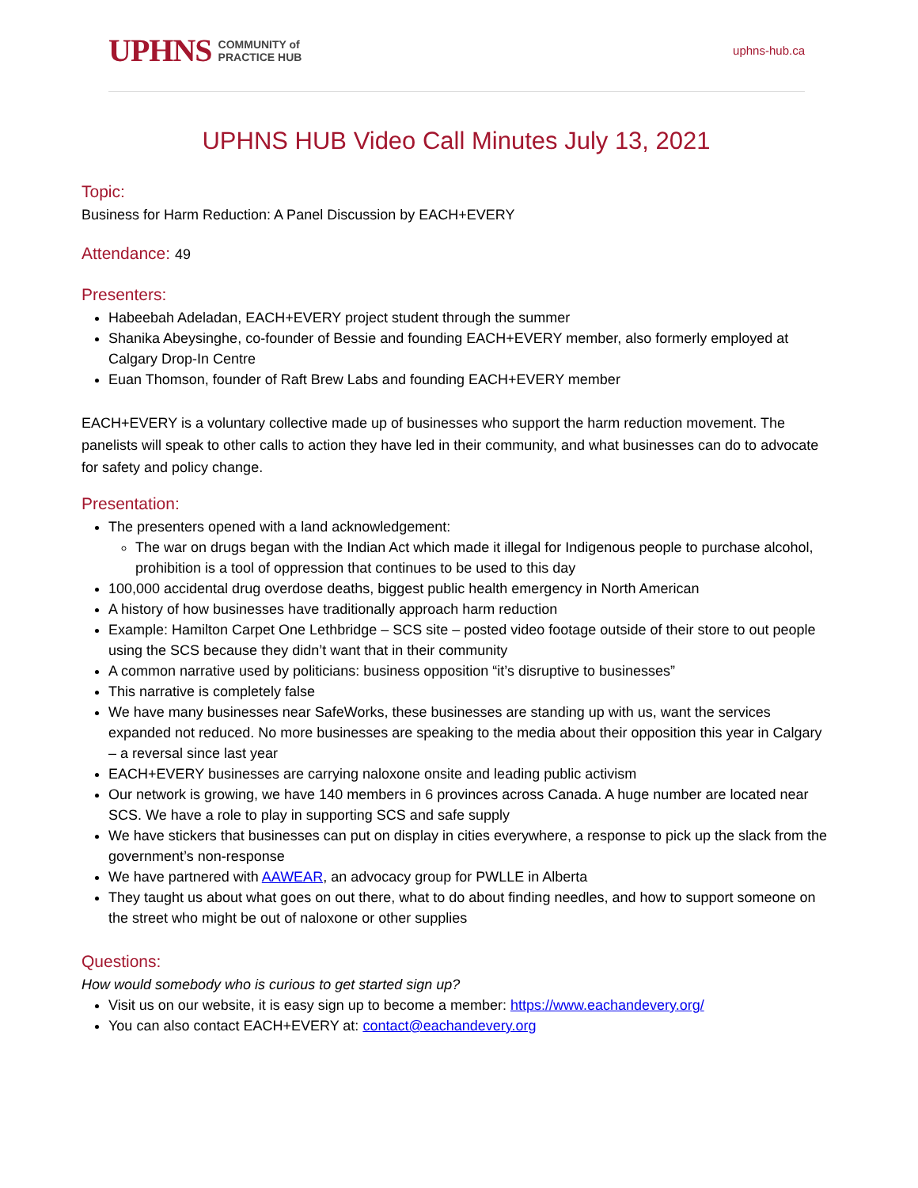UPHNS COMMUNITY of
PRACTICE HUB
uphns-hub.ca
UPHNS HUB Video Call Minutes July 13, 2021
Topic:
Business for Harm Reduction: A Panel Discussion by EACH+EVERY
Attendance: 49
Presenters:
Habeebah Adeladan, EACH+EVERY project student through the summer
Shanika Abeysinghe, co-founder of Bessie and founding EACH+EVERY member, also formerly employed at Calgary Drop-In Centre
Euan Thomson, founder of Raft Brew Labs and founding EACH+EVERY member
EACH+EVERY is a voluntary collective made up of businesses who support the harm reduction movement. The panelists will speak to other calls to action they have led in their community, and what businesses can do to advocate for safety and policy change.
Presentation:
The presenters opened with a land acknowledgement:
The war on drugs began with the Indian Act which made it illegal for Indigenous people to purchase alcohol, prohibition is a tool of oppression that continues to be used to this day
100,000 accidental drug overdose deaths, biggest public health emergency in North American
A history of how businesses have traditionally approach harm reduction
Example: Hamilton Carpet One Lethbridge – SCS site – posted video footage outside of their store to out people using the SCS because they didn’t want that in their community
A common narrative used by politicians: business opposition “it’s disruptive to businesses”
This narrative is completely false
We have many businesses near SafeWorks, these businesses are standing up with us, want the services expanded not reduced. No more businesses are speaking to the media about their opposition this year in Calgary – a reversal since last year
EACH+EVERY businesses are carrying naloxone onsite and leading public activism
Our network is growing, we have 140 members in 6 provinces across Canada. A huge number are located near SCS. We have a role to play in supporting SCS and safe supply
We have stickers that businesses can put on display in cities everywhere, a response to pick up the slack from the government’s non-response
We have partnered with AAWEAR, an advocacy group for PWLLE in Alberta
They taught us about what goes on out there, what to do about finding needles, and how to support someone on the street who might be out of naloxone or other supplies
Questions:
How would somebody who is curious to get started sign up?
Visit us on our website, it is easy sign up to become a member: https://www.eachandevery.org/
You can also contact EACH+EVERY at: contact@eachandevery.org